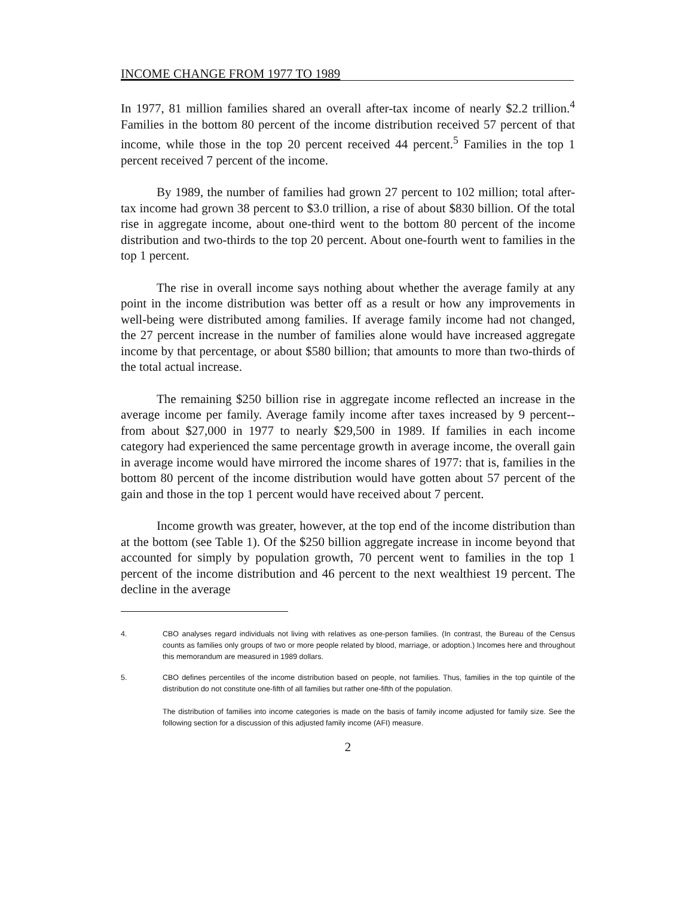INCOME CHANGE FROM 1977 TO 1989
In 1977, 81 million families shared an overall after-tax income of nearly $2.2 trillion.<sup>4</sup> Families in the bottom 80 percent of the income distribution received 57 percent of that income, while those in the top 20 percent received 44 percent.<sup>5</sup> Families in the top 1 percent received 7 percent of the income.
By 1989, the number of families had grown 27 percent to 102 million; total after-tax income had grown 38 percent to $3.0 trillion, a rise of about $830 billion. Of the total rise in aggregate income, about one-third went to the bottom 80 percent of the income distribution and two-thirds to the top 20 percent. About one-fourth went to families in the top 1 percent.
The rise in overall income says nothing about whether the average family at any point in the income distribution was better off as a result or how any improvements in well-being were distributed among families. If average family income had not changed, the 27 percent increase in the number of families alone would have increased aggregate income by that percentage, or about $580 billion; that amounts to more than two-thirds of the total actual increase.
The remaining $250 billion rise in aggregate income reflected an increase in the average income per family. Average family income after taxes increased by 9 percent--from about $27,000 in 1977 to nearly $29,500 in 1989. If families in each income category had experienced the same percentage growth in average income, the overall gain in average income would have mirrored the income shares of 1977: that is, families in the bottom 80 percent of the income distribution would have gotten about 57 percent of the gain and those in the top 1 percent would have received about 7 percent.
Income growth was greater, however, at the top end of the income distribution than at the bottom (see Table 1). Of the $250 billion aggregate increase in income beyond that accounted for simply by population growth, 70 percent went to families in the top 1 percent of the income distribution and 46 percent to the next wealthiest 19 percent. The decline in the average
4. CBO analyses regard individuals not living with relatives as one-person families. (In contrast, the Bureau of the Census counts as families only groups of two or more people related by blood, marriage, or adoption.) Incomes here and throughout this memorandum are measured in 1989 dollars.
5. CBO defines percentiles of the income distribution based on people, not families. Thus, families in the top quintile of the distribution do not constitute one-fifth of all families but rather one-fifth of the population.
The distribution of families into income categories is made on the basis of family income adjusted for family size. See the following section for a discussion of this adjusted family income (AFI) measure.
2